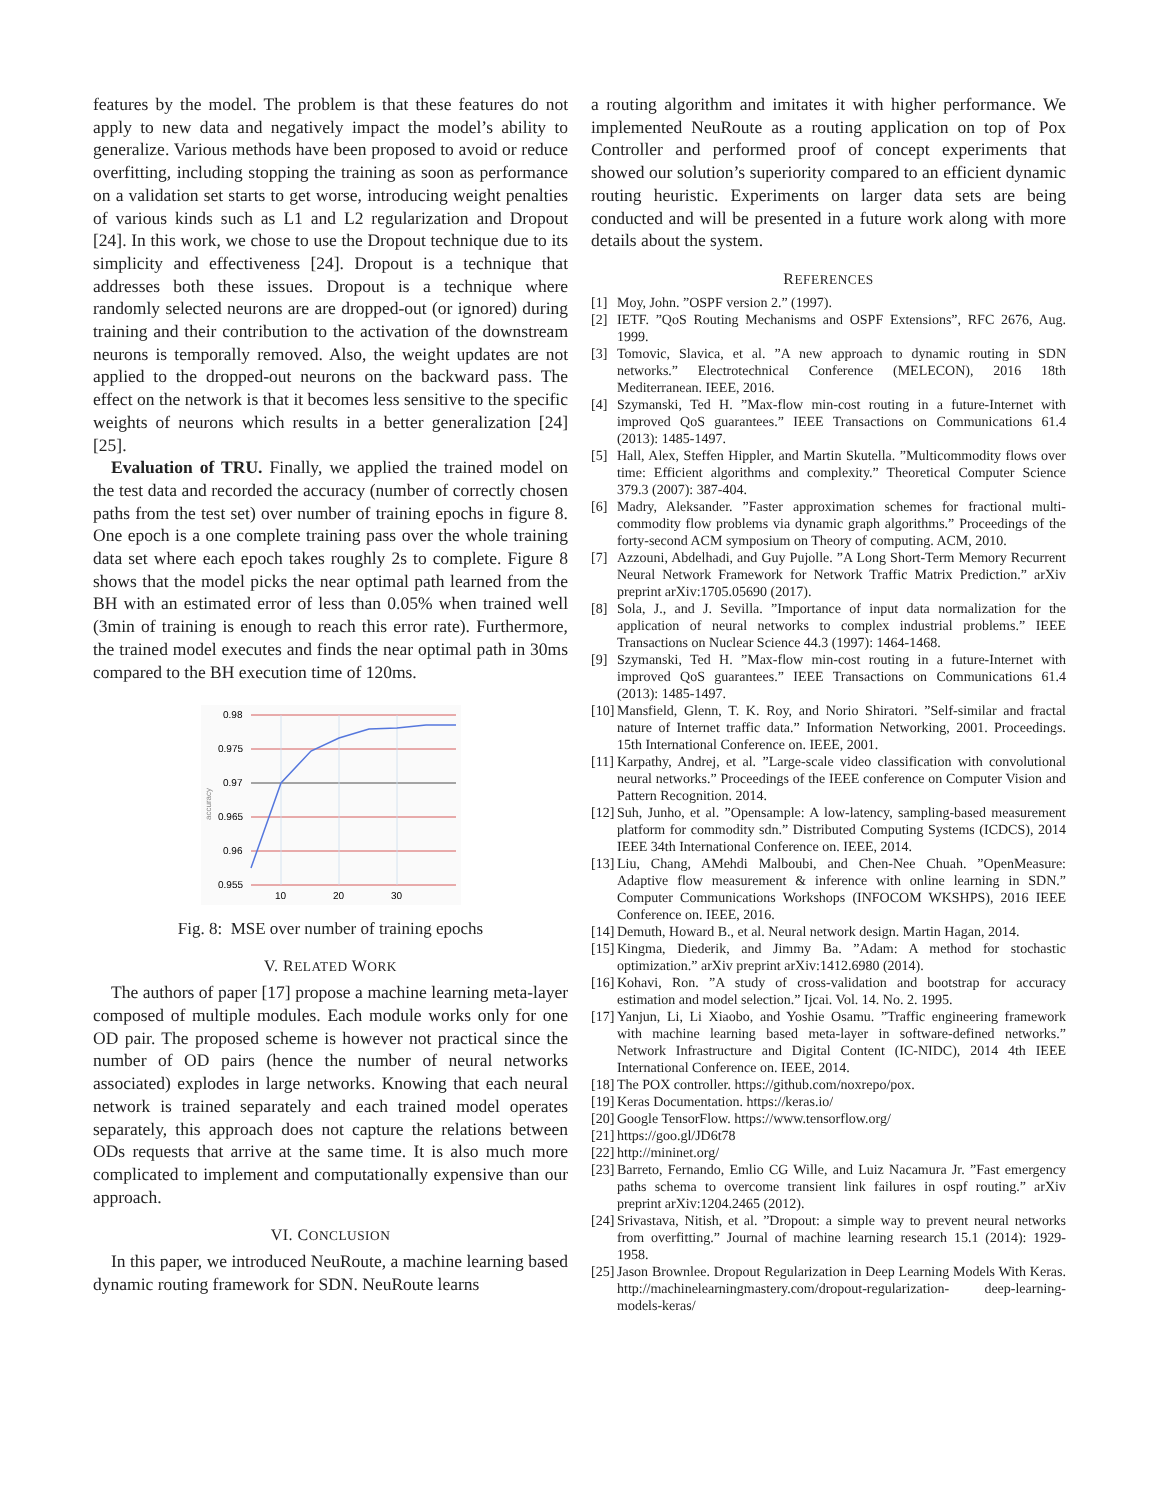features by the model. The problem is that these features do not apply to new data and negatively impact the model’s ability to generalize. Various methods have been proposed to avoid or reduce overfitting, including stopping the training as soon as performance on a validation set starts to get worse, introducing weight penalties of various kinds such as L1 and L2 regularization and Dropout [24]. In this work, we chose to use the Dropout technique due to its simplicity and effectiveness [24]. Dropout is a technique that addresses both these issues. Dropout is a technique where randomly selected neurons are are dropped-out (or ignored) during training and their contribution to the activation of the downstream neurons is temporally removed. Also, the weight updates are not applied to the dropped-out neurons on the backward pass. The effect on the network is that it becomes less sensitive to the specific weights of neurons which results in a better generalization [24] [25].
Evaluation of TRU. Finally, we applied the trained model on the test data and recorded the accuracy (number of correctly chosen paths from the test set) over number of training epochs in figure 8. One epoch is a one complete training pass over the whole training data set where each epoch takes roughly 2s to complete. Figure 8 shows that the model picks the near optimal path learned from the BH with an estimated error of less than 0.05% when trained well (3min of training is enough to reach this error rate). Furthermore, the trained model executes and finds the near optimal path in 30ms compared to the BH execution time of 120ms.
0.98
0.975
0.97
0.965
0.96
0.955
10
20
30
accuracy
Fig. 8: MSE over number of training epochs
V. RELATED WORK
The authors of paper [17] propose a machine learning meta-layer composed of multiple modules. Each module works only for one OD pair. The proposed scheme is however not practical since the number of OD pairs (hence the number of neural networks associated) explodes in large networks. Knowing that each neural network is trained separately and each trained model operates separately, this approach does not capture the relations between ODs requests that arrive at the same time. It is also much more complicated to implement and computationally expensive than our approach.
VI. CONCLUSION
In this paper, we introduced NeuRoute, a machine learning based dynamic routing framework for SDN. NeuRoute learns
a routing algorithm and imitates it with higher performance. We implemented NeuRoute as a routing application on top of Pox Controller and performed proof of concept experiments that showed our solution’s superiority compared to an efficient dynamic routing heuristic. Experiments on larger data sets are being conducted and will be presented in a future work along with more details about the system.
REFERENCES
[1] Moy, John. ”OSPF version 2.” (1997).
[2] IETF. ”QoS Routing Mechanisms and OSPF Extensions”, RFC 2676, Aug. 1999.
[3] Tomovic, Slavica, et al. ”A new approach to dynamic routing in SDN networks.” Electrotechnical Conference (MELECON), 2016 18th Mediterranean. IEEE, 2016.
[4] Szymanski, Ted H. ”Max-flow min-cost routing in a future-Internet with improved QoS guarantees.” IEEE Transactions on Communications 61.4 (2013): 1485-1497.
[5] Hall, Alex, Steffen Hippler, and Martin Skutella. ”Multicommodity flows over time: Efficient algorithms and complexity.” Theoretical Computer Science 379.3 (2007): 387-404.
[6] Madry, Aleksander. ”Faster approximation schemes for fractional multi-commodity flow problems via dynamic graph algorithms.” Proceedings of the forty-second ACM symposium on Theory of computing. ACM, 2010.
[7] Azzouni, Abdelhadi, and Guy Pujolle. ”A Long Short-Term Memory Recurrent Neural Network Framework for Network Traffic Matrix Prediction.” arXiv preprint arXiv:1705.05690 (2017).
[8] Sola, J., and J. Sevilla. ”Importance of input data normalization for the application of neural networks to complex industrial problems.” IEEE Transactions on Nuclear Science 44.3 (1997): 1464-1468.
[9] Szymanski, Ted H. ”Max-flow min-cost routing in a future-Internet with improved QoS guarantees.” IEEE Transactions on Communications 61.4 (2013): 1485-1497.
[10] Mansfield, Glenn, T. K. Roy, and Norio Shiratori. ”Self-similar and fractal nature of Internet traffic data.” Information Networking, 2001. Proceedings. 15th International Conference on. IEEE, 2001.
[11] Karpathy, Andrej, et al. ”Large-scale video classification with convolutional neural networks.” Proceedings of the IEEE conference on Computer Vision and Pattern Recognition. 2014.
[12] Suh, Junho, et al. ”Opensample: A low-latency, sampling-based measurement platform for commodity sdn.” Distributed Computing Systems (ICDCS), 2014 IEEE 34th International Conference on. IEEE, 2014.
[13] Liu, Chang, AMehdi Malboubi, and Chen-Nee Chuah. ”OpenMeasure: Adaptive flow measurement & inference with online learning in SDN.” Computer Communications Workshops (INFOCOM WKSHPS), 2016 IEEE Conference on. IEEE, 2016.
[14] Demuth, Howard B., et al. Neural network design. Martin Hagan, 2014.
[15] Kingma, Diederik, and Jimmy Ba. ”Adam: A method for stochastic optimization.” arXiv preprint arXiv:1412.6980 (2014).
[16] Kohavi, Ron. ”A study of cross-validation and bootstrap for accuracy estimation and model selection.” Ijcai. Vol. 14. No. 2. 1995.
[17] Yanjun, Li, Li Xiaobo, and Yoshie Osamu. ”Traffic engineering framework with machine learning based meta-layer in software-defined networks.” Network Infrastructure and Digital Content (IC-NIDC), 2014 4th IEEE International Conference on. IEEE, 2014.
[18] The POX controller. https://github.com/noxrepo/pox.
[19] Keras Documentation. https://keras.io/
[20] Google TensorFlow. https://www.tensorflow.org/
[21] https://goo.gl/JD6t78
[22] http://mininet.org/
[23] Barreto, Fernando, Emlio CG Wille, and Luiz Nacamura Jr. ”Fast emergency paths schema to overcome transient link failures in ospf routing.” arXiv preprint arXiv:1204.2465 (2012).
[24] Srivastava, Nitish, et al. ”Dropout: a simple way to prevent neural networks from overfitting.” Journal of machine learning research 15.1 (2014): 1929-1958.
[25] Jason Brownlee. Dropout Regularization in Deep Learning Models With Keras. http://machinelearningmastery.com/dropout-regularization- deep-learning-models-keras/